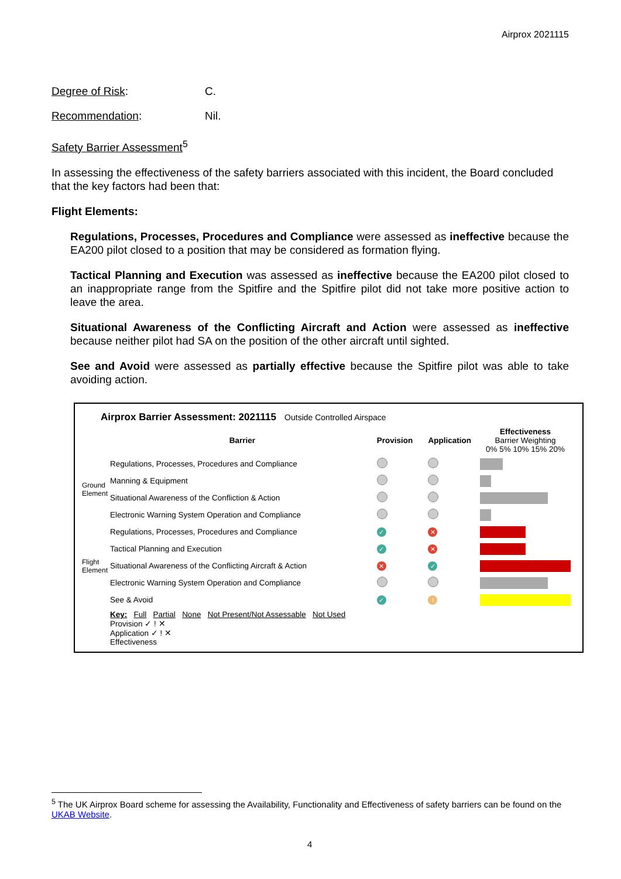Airprox 2021115
Degree of Risk: C.
Recommendation: Nil.
Safety Barrier Assessment<sup>5</sup>
In assessing the effectiveness of the safety barriers associated with this incident, the Board concluded that the key factors had been that:
Flight Elements:
Regulations, Processes, Procedures and Compliance were assessed as ineffective because the EA200 pilot closed to a position that may be considered as formation flying.
Tactical Planning and Execution was assessed as ineffective because the EA200 pilot closed to an inappropriate range from the Spitfire and the Spitfire pilot did not take more positive action to leave the area.
Situational Awareness of the Conflicting Aircraft and Action were assessed as ineffective because neither pilot had SA on the position of the other aircraft until sighted.
See and Avoid were assessed as partially effective because the Spitfire pilot was able to take avoiding action.
| Airprox Barrier Assessment: 2021115 Outside Controlled Airspace | | | | |
| | Barrier | Provision | Application | Effectiveness Barrier Weighting 0% 5% 10% 15% 20% |
| Ground Element | Regulations, Processes, Procedures and Compliance | | | |
| | Manning & Equipment | | | |
| | Situational Awareness of the Confliction & Action | | | |
| | Electronic Warning System Operation and Compliance | | | |
| Flight Element | Regulations, Processes, Procedures and Compliance | ✓ | ✕ | |
| | Tactical Planning and Execution | ✓ | ✕ | |
| | Situational Awareness of the Conflicting Aircraft & Action | ✕ | ✓ | |
| | Electronic Warning System Operation and Compliance | | | |
| | See & Avoid | ✓ | ! | |
| | Key: Full Partial None Not Present/Not Assessable Not Used Provision ✓ ! ✕ Application ✓ ! ✕ Effectiveness | | | |
<sup>5</sup> The UK Airprox Board scheme for assessing the Availability, Functionality and Effectiveness of safety barriers can be found on the UKAB Website.
4